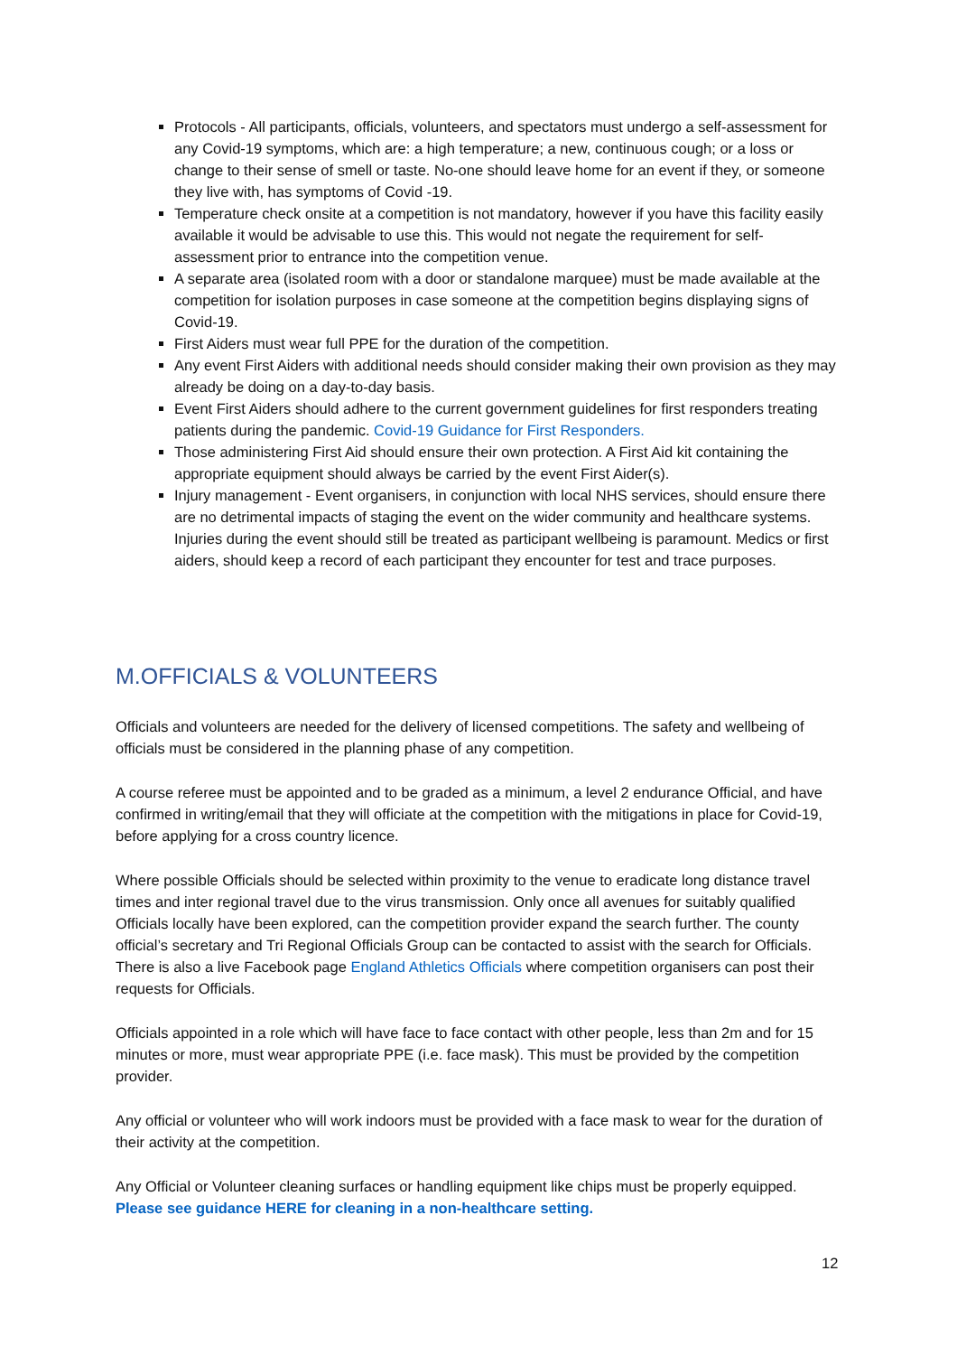Protocols - All participants, officials, volunteers, and spectators must undergo a self-assessment for any Covid-19 symptoms, which are: a high temperature; a new, continuous cough; or a loss or change to their sense of smell or taste. No-one should leave home for an event if they, or someone they live with, has symptoms of Covid -19.
Temperature check onsite at a competition is not mandatory, however if you have this facility easily available it would be advisable to use this. This would not negate the requirement for self-assessment prior to entrance into the competition venue.
A separate area (isolated room with a door or standalone marquee) must be made available at the competition for isolation purposes in case someone at the competition begins displaying signs of Covid-19.
First Aiders must wear full PPE for the duration of the competition.
Any event First Aiders with additional needs should consider making their own provision as they may already be doing on a day-to-day basis.
Event First Aiders should adhere to the current government guidelines for first responders treating patients during the pandemic. Covid-19 Guidance for First Responders.
Those administering First Aid should ensure their own protection. A First Aid kit containing the appropriate equipment should always be carried by the event First Aider(s).
Injury management - Event organisers, in conjunction with local NHS services, should ensure there are no detrimental impacts of staging the event on the wider community and healthcare systems. Injuries during the event should still be treated as participant wellbeing is paramount. Medics or first aiders, should keep a record of each participant they encounter for test and trace purposes.
M.OFFICIALS & VOLUNTEERS
Officials and volunteers are needed for the delivery of licensed competitions. The safety and wellbeing of officials must be considered in the planning phase of any competition.
A course referee must be appointed and to be graded as a minimum, a level 2 endurance Official, and have confirmed in writing/email that they will officiate at the competition with the mitigations in place for Covid-19, before applying for a cross country licence.
Where possible Officials should be selected within proximity to the venue to eradicate long distance travel times and inter regional travel due to the virus transmission. Only once all avenues for suitably qualified Officials locally have been explored, can the competition provider expand the search further. The county official’s secretary and Tri Regional Officials Group can be contacted to assist with the search for Officials. There is also a live Facebook page England Athletics Officials where competition organisers can post their requests for Officials.
Officials appointed in a role which will have face to face contact with other people, less than 2m and for 15 minutes or more, must wear appropriate PPE (i.e. face mask). This must be provided by the competition provider.
Any official or volunteer who will work indoors must be provided with a face mask to wear for the duration of their activity at the competition.
Any Official or Volunteer cleaning surfaces or handling equipment like chips must be properly equipped. Please see guidance HERE for cleaning in a non-healthcare setting.
12